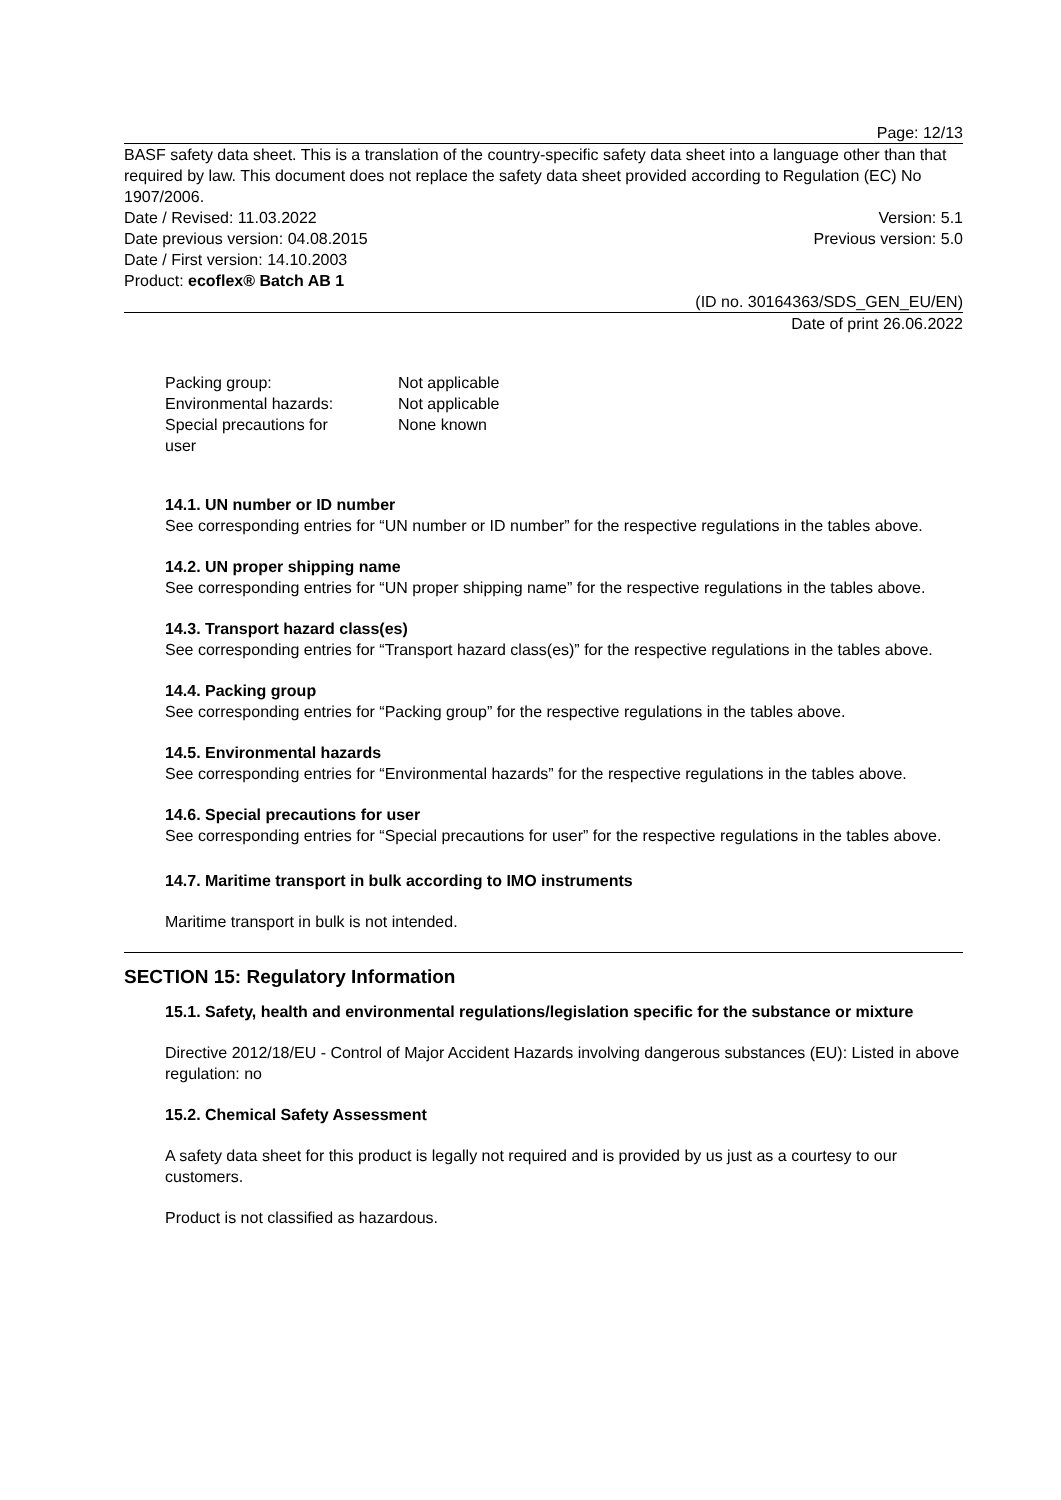Page: 12/13
BASF safety data sheet. This is a translation of the country-specific safety data sheet into a language other than that required by law. This document does not replace the safety data sheet provided according to Regulation (EC) No 1907/2006.
Date / Revised: 11.03.2022 Version: 5.1
Date previous version: 04.08.2015 Previous version: 5.0
Date / First version: 14.10.2003
Product: ecoflex® Batch AB 1
(ID no. 30164363/SDS_GEN_EU/EN)
Date of print 26.06.2022
| Packing group: | Not applicable |
| Environmental hazards: | Not applicable |
| Special precautions for user | None known |
14.1. UN number or ID number
See corresponding entries for “UN number or ID number” for the respective regulations in the tables above.
14.2. UN proper shipping name
See corresponding entries for “UN proper shipping name” for the respective regulations in the tables above.
14.3. Transport hazard class(es)
See corresponding entries for “Transport hazard class(es)” for the respective regulations in the tables above.
14.4. Packing group
See corresponding entries for “Packing group” for the respective regulations in the tables above.
14.5. Environmental hazards
See corresponding entries for “Environmental hazards” for the respective regulations in the tables above.
14.6. Special precautions for user
See corresponding entries for “Special precautions for user” for the respective regulations in the tables above.
14.7. Maritime transport in bulk according to IMO instruments
Maritime transport in bulk is not intended.
SECTION 15: Regulatory Information
15.1. Safety, health and environmental regulations/legislation specific for the substance or mixture
Directive 2012/18/EU - Control of Major Accident Hazards involving dangerous substances (EU): Listed in above regulation: no
15.2. Chemical Safety Assessment
A safety data sheet for this product is legally not required and is provided by us just as a courtesy to our customers.
Product is not classified as hazardous.